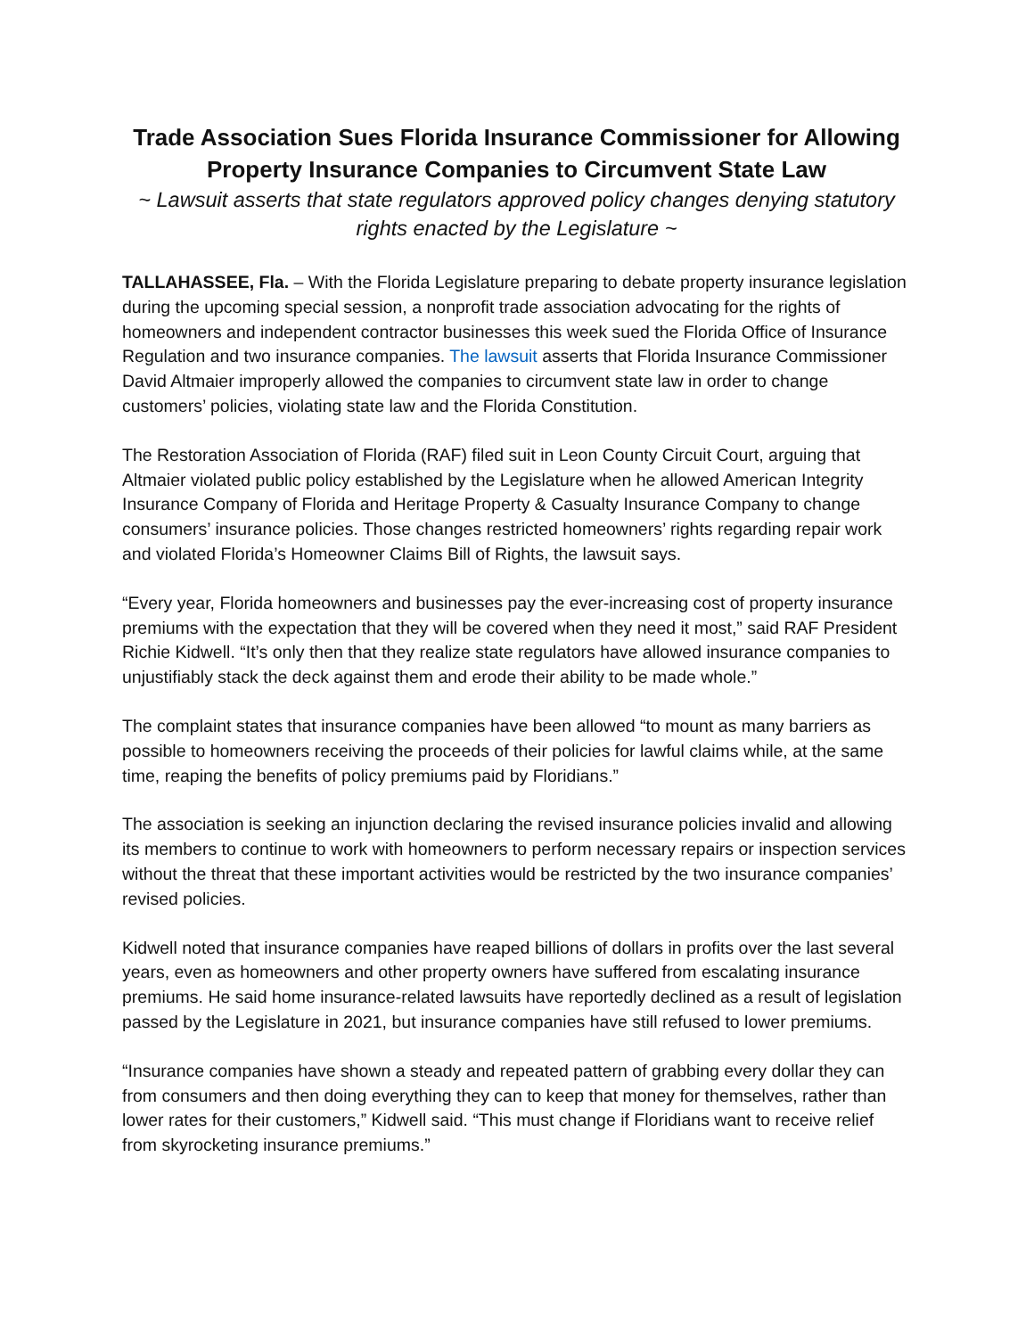Trade Association Sues Florida Insurance Commissioner for Allowing Property Insurance Companies to Circumvent State Law
~ Lawsuit asserts that state regulators approved policy changes denying statutory rights enacted by the Legislature ~
TALLAHASSEE, Fla. – With the Florida Legislature preparing to debate property insurance legislation during the upcoming special session, a nonprofit trade association advocating for the rights of homeowners and independent contractor businesses this week sued the Florida Office of Insurance Regulation and two insurance companies. The lawsuit asserts that Florida Insurance Commissioner David Altmaier improperly allowed the companies to circumvent state law in order to change customers’ policies, violating state law and the Florida Constitution.
The Restoration Association of Florida (RAF) filed suit in Leon County Circuit Court, arguing that Altmaier violated public policy established by the Legislature when he allowed American Integrity Insurance Company of Florida and Heritage Property & Casualty Insurance Company to change consumers’ insurance policies. Those changes restricted homeowners’ rights regarding repair work and violated Florida’s Homeowner Claims Bill of Rights, the lawsuit says.
“Every year, Florida homeowners and businesses pay the ever-increasing cost of property insurance premiums with the expectation that they will be covered when they need it most,” said RAF President Richie Kidwell. “It’s only then that they realize state regulators have allowed insurance companies to unjustifiably stack the deck against them and erode their ability to be made whole.”
The complaint states that insurance companies have been allowed “to mount as many barriers as possible to homeowners receiving the proceeds of their policies for lawful claims while, at the same time, reaping the benefits of policy premiums paid by Floridians.”
The association is seeking an injunction declaring the revised insurance policies invalid and allowing its members to continue to work with homeowners to perform necessary repairs or inspection services without the threat that these important activities would be restricted by the two insurance companies’ revised policies.
Kidwell noted that insurance companies have reaped billions of dollars in profits over the last several years, even as homeowners and other property owners have suffered from escalating insurance premiums. He said home insurance-related lawsuits have reportedly declined as a result of legislation passed by the Legislature in 2021, but insurance companies have still refused to lower premiums.
“Insurance companies have shown a steady and repeated pattern of grabbing every dollar they can from consumers and then doing everything they can to keep that money for themselves, rather than lower rates for their customers,” Kidwell said. “This must change if Floridians want to receive relief from skyrocketing insurance premiums.”